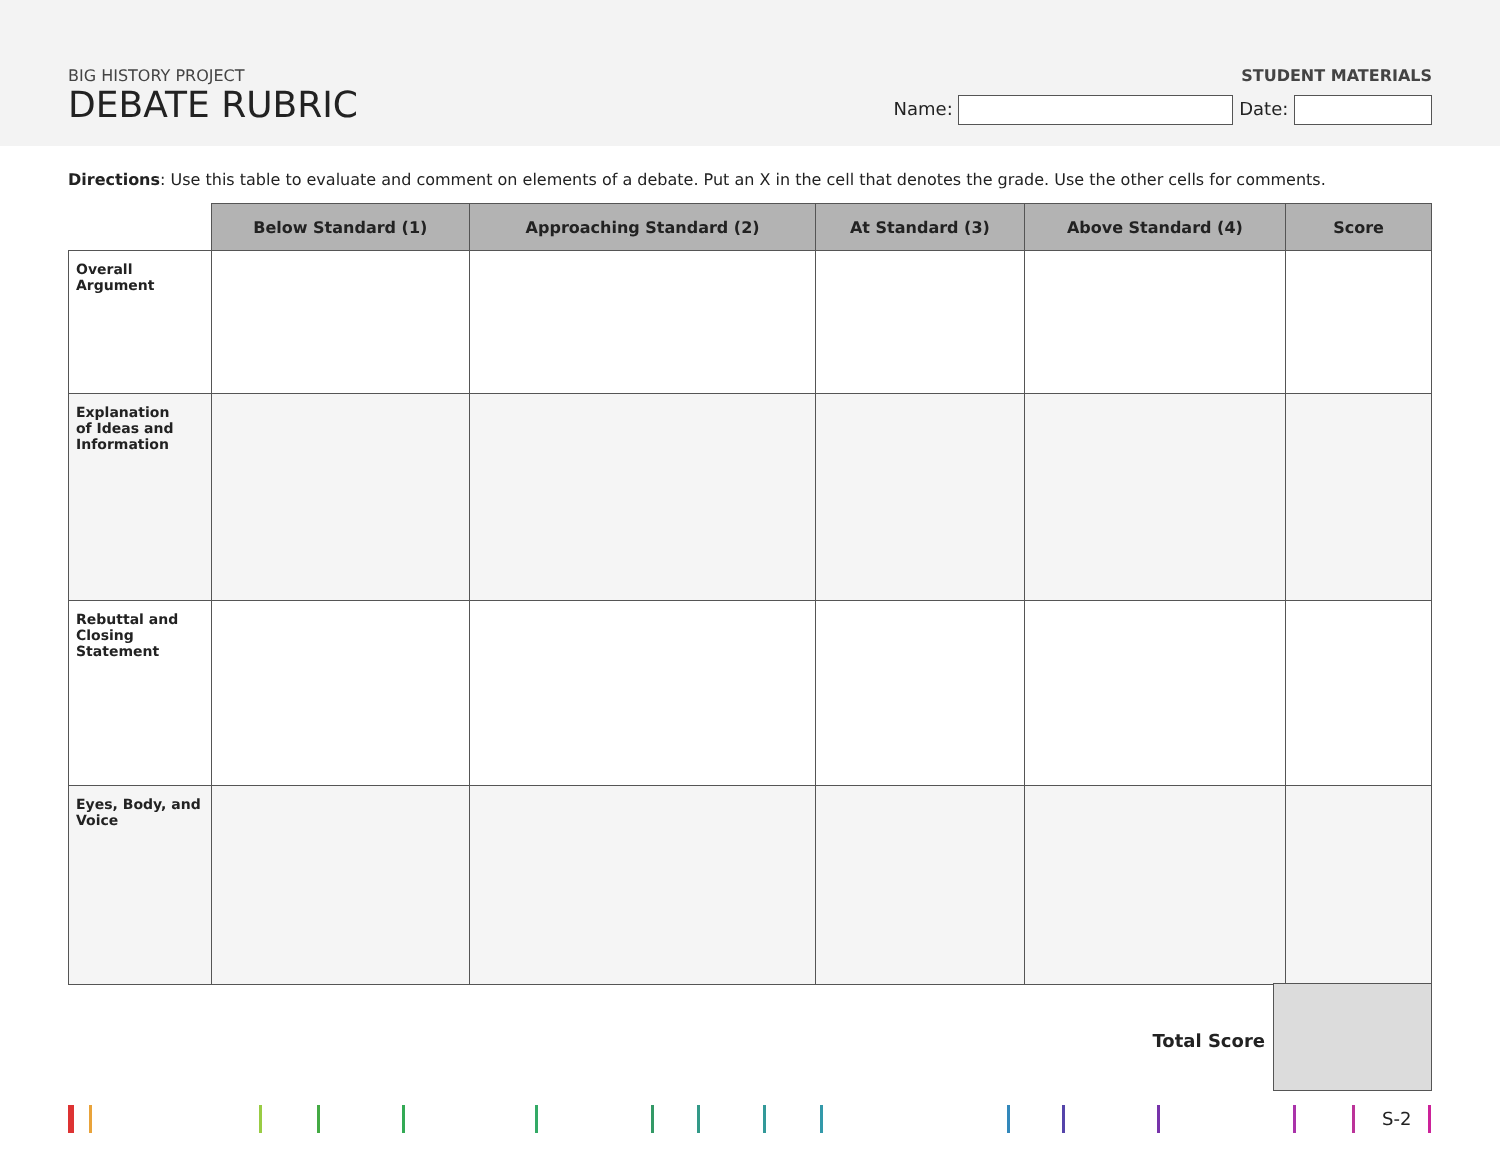BIG HISTORY PROJECT
DEBATE RUBRIC
STUDENT MATERIALS
Name: Date:
Directions: Use this table to evaluate and comment on elements of a debate. Put an X in the cell that denotes the grade. Use the other cells for comments.
| | Below Standard (1) | Approaching Standard (2) | At Standard (3) | Above Standard (4) | Score |
| --- | --- | --- | --- | --- | --- |
| Overall Argument | | | | | |
| Explanation of Ideas and Information | | | | | |
| Rebuttal and Closing Statement | | | | | |
| Eyes, Body, and Voice | | | | | |
Total Score
S-2